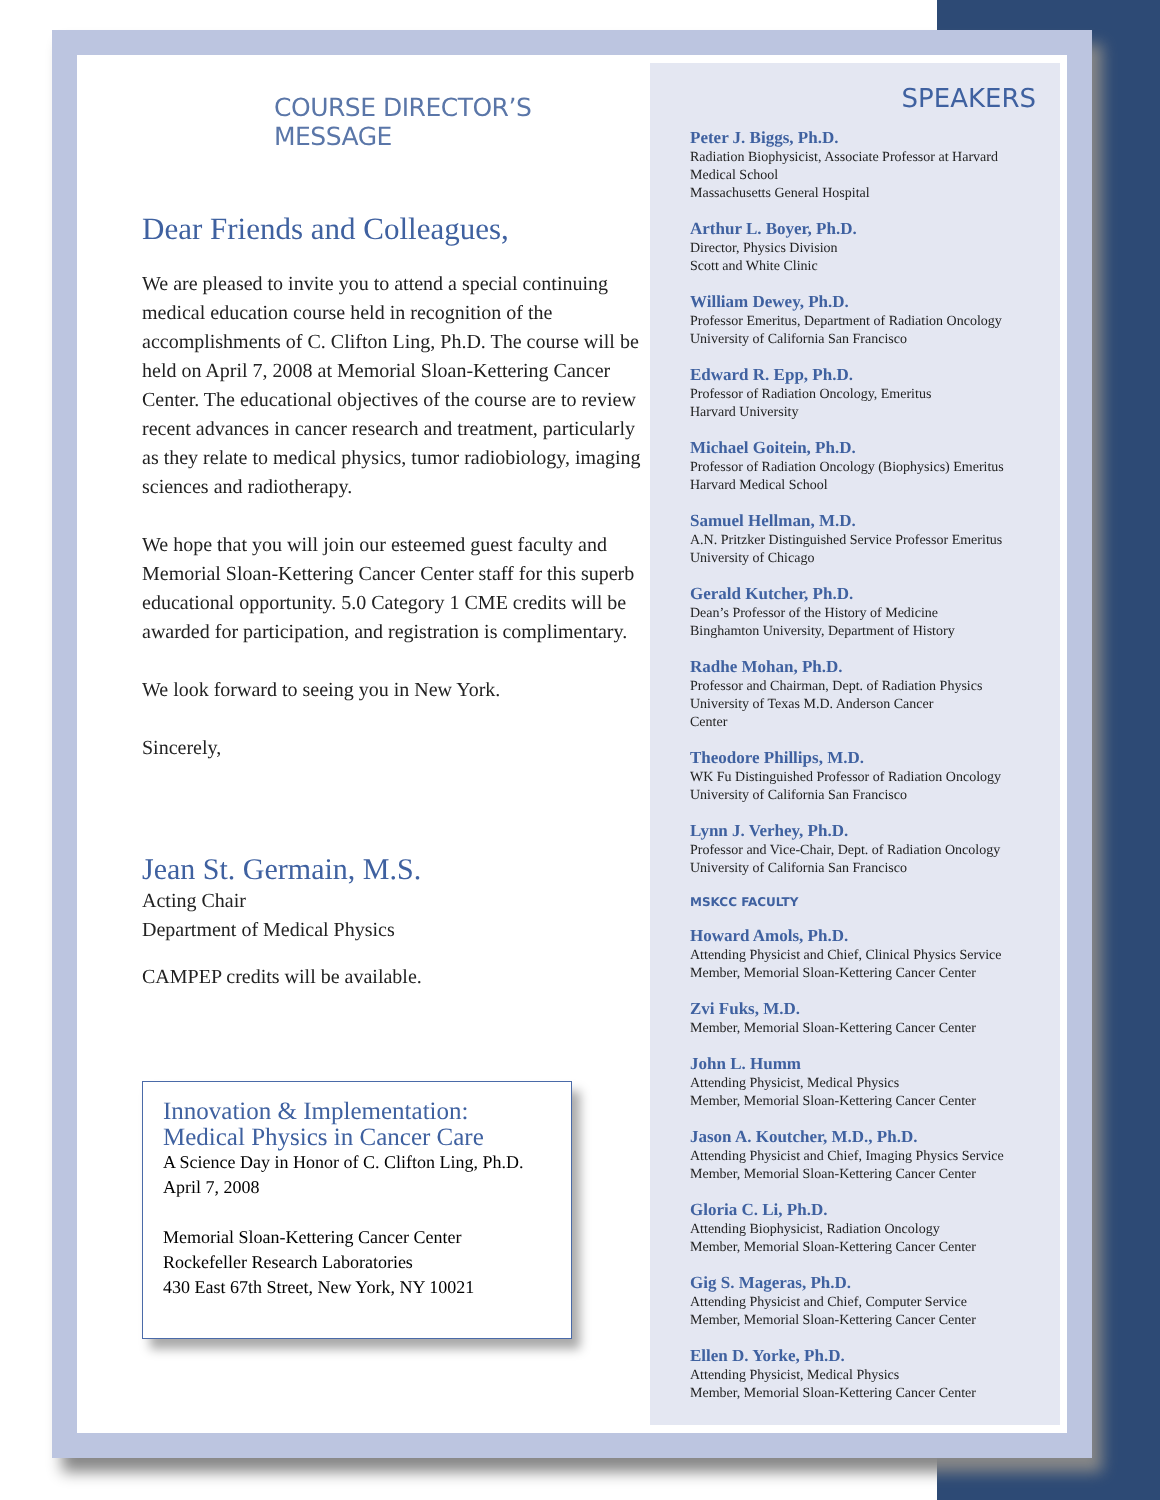COURSE DIRECTOR’S MESSAGE
Dear Friends and Colleagues,
We are pleased to invite you to attend a special continuing medical education course held in recognition of the accomplishments of C. Clifton Ling, Ph.D. The course will be held on April 7, 2008 at Memorial Sloan-Kettering Cancer Center. The educational objectives of the course are to review recent advances in cancer research and treatment, particularly as they relate to medical physics, tumor radiobiology, imaging sciences and radiotherapy.
We hope that you will join our esteemed guest faculty and Memorial Sloan-Kettering Cancer Center staff for this superb educational opportunity. 5.0 Category 1 CME credits will be awarded for participation, and registration is complimentary.
We look forward to seeing you in New York.
Sincerely,
Jean St. Germain, M.S.
Acting Chair
Department of Medical Physics
CAMPEP credits will be available.
Innovation & Implementation:
Medical Physics in Cancer Care
A Science Day in Honor of C. Clifton Ling, Ph.D.
April 7, 2008
Memorial Sloan-Kettering Cancer Center
Rockefeller Research Laboratories
430 East 67th Street, New York, NY 10021
SPEAKERS
Peter J. Biggs, Ph.D.
Radiation Biophysicist, Associate Professor at Harvard Medical School
Massachusetts General Hospital
Arthur L. Boyer, Ph.D.
Director, Physics Division
Scott and White Clinic
William Dewey, Ph.D.
Professor Emeritus, Department of Radiation Oncology
University of California San Francisco
Edward R. Epp, Ph.D.
Professor of Radiation Oncology, Emeritus
Harvard University
Michael Goitein, Ph.D.
Professor of Radiation Oncology (Biophysics) Emeritus
Harvard Medical School
Samuel Hellman, M.D.
A.N. Pritzker Distinguished Service Professor Emeritus
University of Chicago
Gerald Kutcher, Ph.D.
Dean’s Professor of the History of Medicine
Binghamton University, Department of History
Radhe Mohan, Ph.D.
Professor and Chairman, Dept. of Radiation Physics
University of Texas M.D. Anderson Cancer
Center
Theodore Phillips, M.D.
WK Fu Distinguished Professor of Radiation Oncology
University of California San Francisco
Lynn J. Verhey, Ph.D.
Professor and Vice-Chair, Dept. of Radiation Oncology
University of California San Francisco
MSKCC FACULTY
Howard Amols, Ph.D.
Attending Physicist and Chief, Clinical Physics Service
Member, Memorial Sloan-Kettering Cancer Center
Zvi Fuks, M.D.
Member, Memorial Sloan-Kettering Cancer Center
John L. Humm
Attending Physicist, Medical Physics
Member, Memorial Sloan-Kettering Cancer Center
Jason A. Koutcher, M.D., Ph.D.
Attending Physicist and Chief, Imaging Physics Service
Member, Memorial Sloan-Kettering Cancer Center
Gloria C. Li, Ph.D.
Attending Biophysicist, Radiation Oncology
Member, Memorial Sloan-Kettering Cancer Center
Gig S. Mageras, Ph.D.
Attending Physicist and Chief, Computer Service
Member, Memorial Sloan-Kettering Cancer Center
Ellen D. Yorke, Ph.D.
Attending Physicist, Medical Physics
Member, Memorial Sloan-Kettering Cancer Center